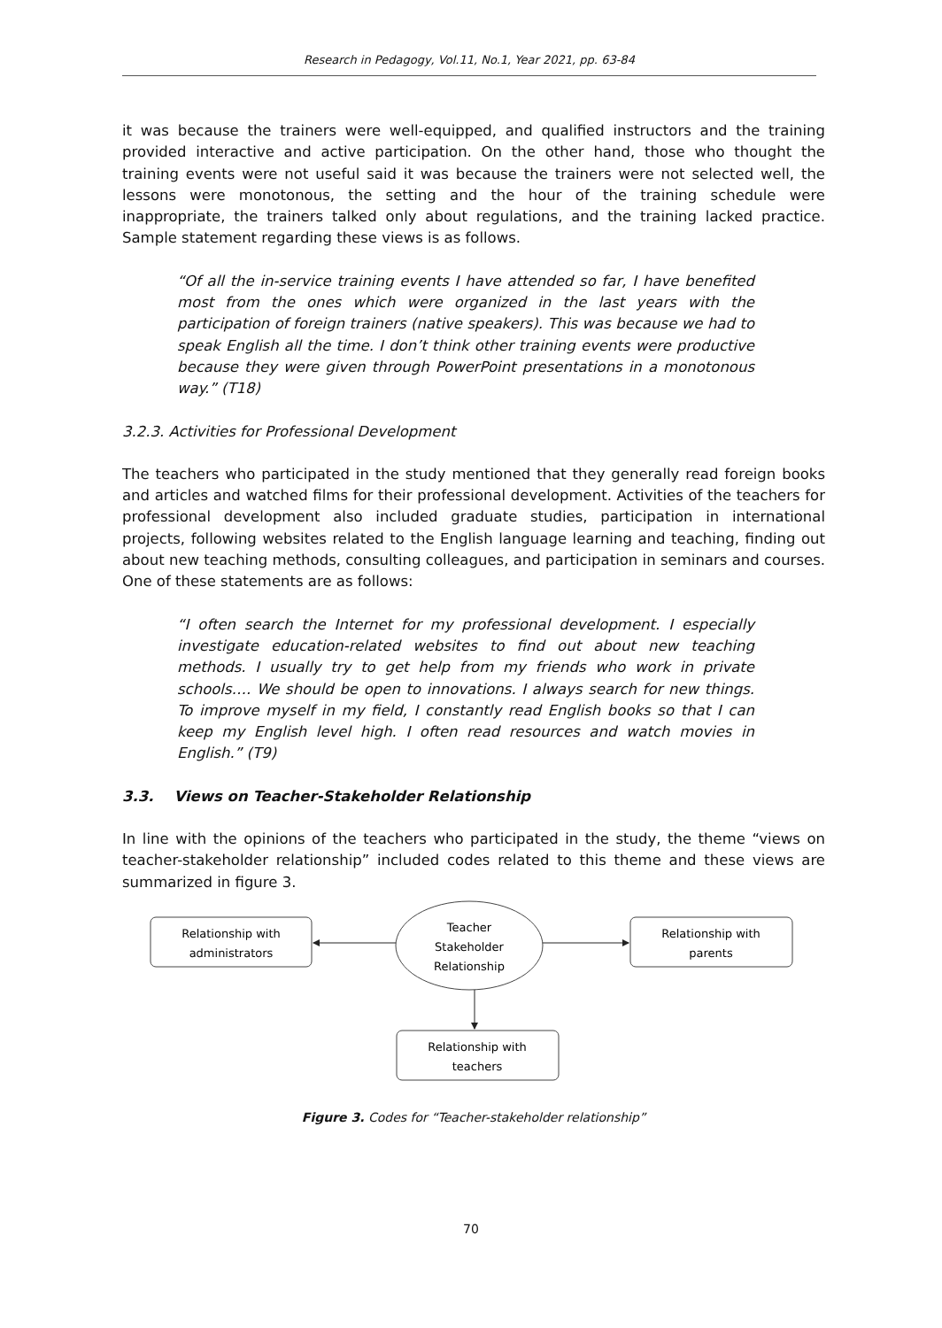Research in Pedagogy, Vol.11, No.1, Year 2021, pp. 63-84
it was because the trainers were well-equipped, and qualified instructors and the training provided interactive and active participation. On the other hand, those who thought the training events were not useful said it was because the trainers were not selected well, the lessons were monotonous, the setting and the hour of the training schedule were inappropriate, the trainers talked only about regulations, and the training lacked practice. Sample statement regarding these views is as follows.
“Of all the in-service training events I have attended so far, I have benefited most from the ones which were organized in the last years with the participation of foreign trainers (native speakers). This was because we had to speak English all the time. I don’t think other training events were productive because they were given through PowerPoint presentations in a monotonous way.” (T18)
3.2.3. Activities for Professional Development
The teachers who participated in the study mentioned that they generally read foreign books and articles and watched films for their professional development. Activities of the teachers for professional development also included graduate studies, participation in international projects, following websites related to the English language learning and teaching, finding out about new teaching methods, consulting colleagues, and participation in seminars and courses. One of these statements are as follows:
“I often search the Internet for my professional development. I especially investigate education-related websites to find out about new teaching methods. I usually try to get help from my friends who work in private schools…. We should be open to innovations. I always search for new things. To improve myself in my field, I constantly read English books so that I can keep my English level high. I often read resources and watch movies in English.” (T9)
3.3. Views on Teacher-Stakeholder Relationship
In line with the opinions of the teachers who participated in the study, the theme “views on teacher-stakeholder relationship” included codes related to this theme and these views are summarized in figure 3.
Relationship with
administrators
Teacher
Stakeholder
Relationship
Relationship with
parents
Relationship with
teachers
Figure 3. Codes for “Teacher-stakeholder relationship”
70